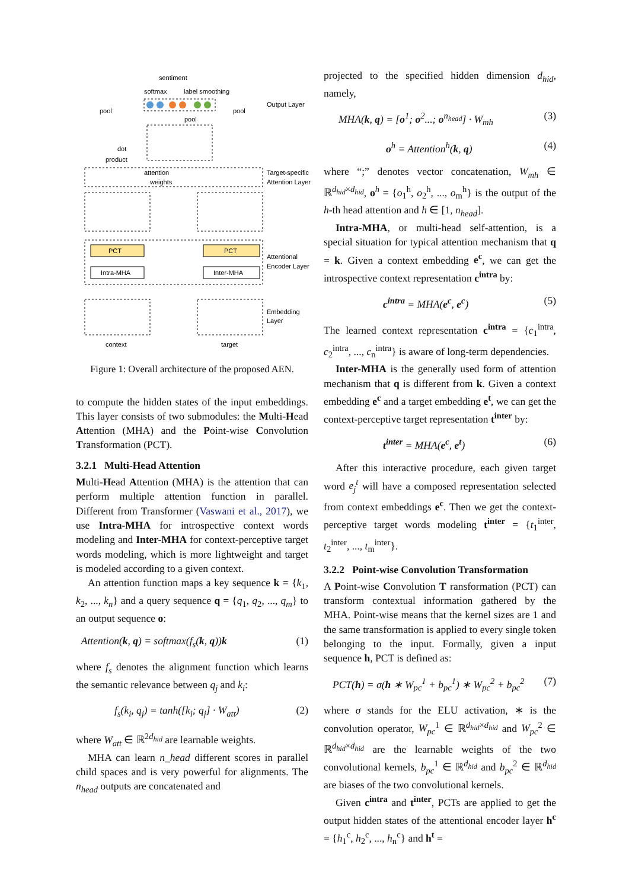sentiment
softmax
label smoothing
Output Layer
pool
pool
pool
dot
product
attention
weights
Target-specific
Attention Layer
PCT
PCT
Intra-MHA
Inter-MHA
Attentional
Encoder Layer
Embedding
Layer
context
target
Figure 1: Overall architecture of the proposed AEN.
to compute the hidden states of the input embeddings. This layer consists of two submodules: the Multi-Head Attention (MHA) and the Point-wise Convolution Transformation (PCT).
3.2.1 Multi-Head Attention
Multi-Head Attention (MHA) is the attention that can perform multiple attention function in parallel. Different from Transformer (Vaswani et al., 2017), we use Intra-MHA for introspective context words modeling and Inter-MHA for context-perceptive target words modeling, which is more lightweight and target is modeled according to a given context.
An attention function maps a key sequence k = {k<sub>1</sub>, k<sub>2</sub>, ..., k<sub>n</sub>} and a query sequence q = {q<sub>1</sub>, q<sub>2</sub>, ..., q<sub>m</sub>} to an output sequence o:
Attention(k, q) = softmax(f<sub>s</sub>(k, q))k (1)
where f<sub>s</sub> denotes the alignment function which learns the semantic relevance between q<sub>j</sub> and k<sub>i</sub>:
f<sub>s</sub>(k<sub>i</sub>, q<sub>j</sub>) = tanh([k<sub>i</sub>; q<sub>j</sub>] · W<sub>att</sub>) (2)
where W<sub>att</sub> ∈ ℝ<sup>2d<sub>hid</sub></sup> are learnable weights.
MHA can learn n_head different scores in parallel child spaces and is very powerful for alignments. The n<sub>head</sub> outputs are concatenated and
projected to the specified hidden dimension d<sub>hid</sub>, namely,
MHA(k, q) = [o<sup>1</sup>; o<sup>2</sup>...; o<sup>n<sub>head</sub></sup>] · W<sub>mh</sub> (3)
o<sup>h</sup> = Attention<sup>h</sup>(k, q) (4)
where “;” denotes vector concatenation, W<sub>mh</sub> ∈ ℝ<sup>d<sub>hid</sub>×d<sub>hid</sub></sup>, o<sup>h</sup> = {o<sub>1</sub><sup>h</sup>, o<sub>2</sub><sup>h</sup>, ..., o<sub>m</sub><sup>h</sup>} is the output of the h-th head attention and h ∈ [1, n<sub>head</sub>].
Intra-MHA, or multi-head self-attention, is a special situation for typical attention mechanism that q = k. Given a context embedding e<sup>c</sup>, we can get the introspective context representation c<sup>intra</sup> by:
c<sup>intra</sup> = MHA(e<sup>c</sup>, e<sup>c</sup>) (5)
The learned context representation c<sup>intra</sup> = {c<sub>1</sub><sup>intra</sup>, c<sub>2</sub><sup>intra</sup>, ..., c<sub>n</sub><sup>intra</sup>} is aware of long-term dependencies.
Inter-MHA is the generally used form of attention mechanism that q is different from k. Given a context embedding e<sup>c</sup> and a target embedding e<sup>t</sup>, we can get the context-perceptive target representation t<sup>inter</sup> by:
t<sup>inter</sup> = MHA(e<sup>c</sup>, e<sup>t</sup>) (6)
After this interactive procedure, each given target word e<sub>j</sub><sup>t</sup> will have a composed representation selected from context embeddings e<sup>c</sup>. Then we get the context-perceptive target words modeling t<sup>inter</sup> = {t<sub>1</sub><sup>inter</sup>, t<sub>2</sub><sup>inter</sup>, ..., t<sub>m</sub><sup>inter</sup>}.
3.2.2 Point-wise Convolution Transformation
A Point-wise Convolution T ransformation (PCT) can transform contextual information gathered by the MHA. Point-wise means that the kernel sizes are 1 and the same transformation is applied to every single token belonging to the input. Formally, given a input sequence h, PCT is defined as:
PCT(h) = σ(h ∗ W<sub>pc</sub><sup>1</sup> + b<sub>pc</sub><sup>1</sup>) ∗ W<sub>pc</sub><sup>2</sup> + b<sub>pc</sub><sup>2</sup> (7)
where σ stands for the ELU activation, ∗ is the convolution operator, W<sub>pc</sub><sup>1</sup> ∈ ℝ<sup>d<sub>hid</sub>×d<sub>hid</sub></sup> and W<sub>pc</sub><sup>2</sup> ∈ ℝ<sup>d<sub>hid</sub>×d<sub>hid</sub></sup> are the learnable weights of the two convolutional kernels, b<sub>pc</sub><sup>1</sup> ∈ ℝ<sup>d<sub>hid</sub></sup> and b<sub>pc</sub><sup>2</sup> ∈ ℝ<sup>d<sub>hid</sub></sup> are biases of the two convolutional kernels.
Given c<sup>intra</sup> and t<sup>inter</sup>, PCTs are applied to get the output hidden states of the attentional encoder layer h<sup>c</sup> = {h<sub>1</sub><sup>c</sup>, h<sub>2</sub><sup>c</sup>, ..., h<sub>n</sub><sup>c</sup>} and h<sup>t</sup> =